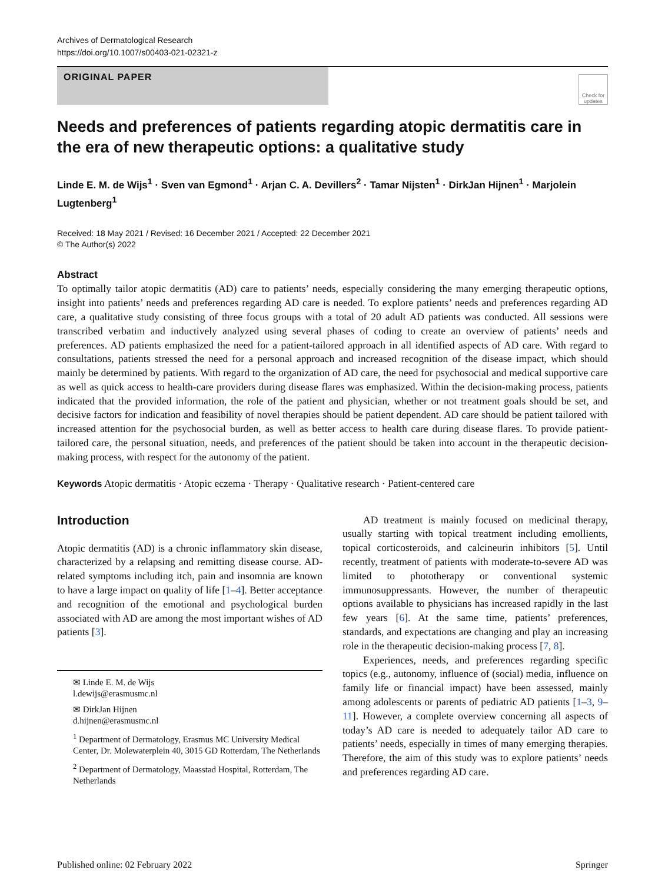Archives of Dermatological Research
https://doi.org/10.1007/s00403-021-02321-z
ORIGINAL PAPER
Check for updates
Needs and preferences of patients regarding atopic dermatitis care in the era of new therapeutic options: a qualitative study
Linde E. M. de Wijs<sup>1</sup> · Sven van Egmond<sup>1</sup> · Arjan C. A. Devillers<sup>2</sup> · Tamar Nijsten<sup>1</sup> · DirkJan Hijnen<sup>1</sup> · Marjolein Lugtenberg<sup>1</sup>
Received: 18 May 2021 / Revised: 16 December 2021 / Accepted: 22 December 2021
© The Author(s) 2022
Abstract
To optimally tailor atopic dermatitis (AD) care to patients’ needs, especially considering the many emerging therapeutic options, insight into patients’ needs and preferences regarding AD care is needed. To explore patients’ needs and preferences regarding AD care, a qualitative study consisting of three focus groups with a total of 20 adult AD patients was conducted. All sessions were transcribed verbatim and inductively analyzed using several phases of coding to create an overview of patients’ needs and preferences. AD patients emphasized the need for a patient-tailored approach in all identified aspects of AD care. With regard to consultations, patients stressed the need for a personal approach and increased recognition of the disease impact, which should mainly be determined by patients. With regard to the organization of AD care, the need for psychosocial and medical supportive care as well as quick access to health-care providers during disease flares was emphasized. Within the decision-making process, patients indicated that the provided information, the role of the patient and physician, whether or not treatment goals should be set, and decisive factors for indication and feasibility of novel therapies should be patient dependent. AD care should be patient tailored with increased attention for the psychosocial burden, as well as better access to health care during disease flares. To provide patient-tailored care, the personal situation, needs, and preferences of the patient should be taken into account in the therapeutic decision-making process, with respect for the autonomy of the patient.
Keywords Atopic dermatitis · Atopic eczema · Therapy · Qualitative research · Patient-centered care
Introduction
Atopic dermatitis (AD) is a chronic inflammatory skin disease, characterized by a relapsing and remitting disease course. AD-related symptoms including itch, pain and insomnia are known to have a large impact on quality of life [1–4]. Better acceptance and recognition of the emotional and psychological burden associated with AD are among the most important wishes of AD patients [3].
✉ Linde E. M. de Wijs
l.dewijs@erasmusmc.nl
✉ DirkJan Hijnen
d.hijnen@erasmusmc.nl
<sup>1</sup> Department of Dermatology, Erasmus MC University Medical Center, Dr. Molewaterplein 40, 3015 GD Rotterdam, The Netherlands
<sup>2</sup> Department of Dermatology, Maasstad Hospital, Rotterdam, The Netherlands
  AD treatment is mainly focused on medicinal therapy, usually starting with topical treatment including emollients, topical corticosteroids, and calcineurin inhibitors [5]. Until recently, treatment of patients with moderate-to-severe AD was limited to phototherapy or conventional systemic immunosuppressants. However, the number of therapeutic options available to physicians has increased rapidly in the last few years [6]. At the same time, patients’ preferences, standards, and expectations are changing and play an increasing role in the therapeutic decision-making process [7, 8].
  Experiences, needs, and preferences regarding specific topics (e.g., autonomy, influence of (social) media, influence on family life or financial impact) have been assessed, mainly among adolescents or parents of pediatric AD patients [1–3, 9–11]. However, a complete overview concerning all aspects of today’s AD care is needed to adequately tailor AD care to patients’ needs, especially in times of many emerging therapies. Therefore, the aim of this study was to explore patients’ needs and preferences regarding AD care.
Published online: 02 February 2022 Springer